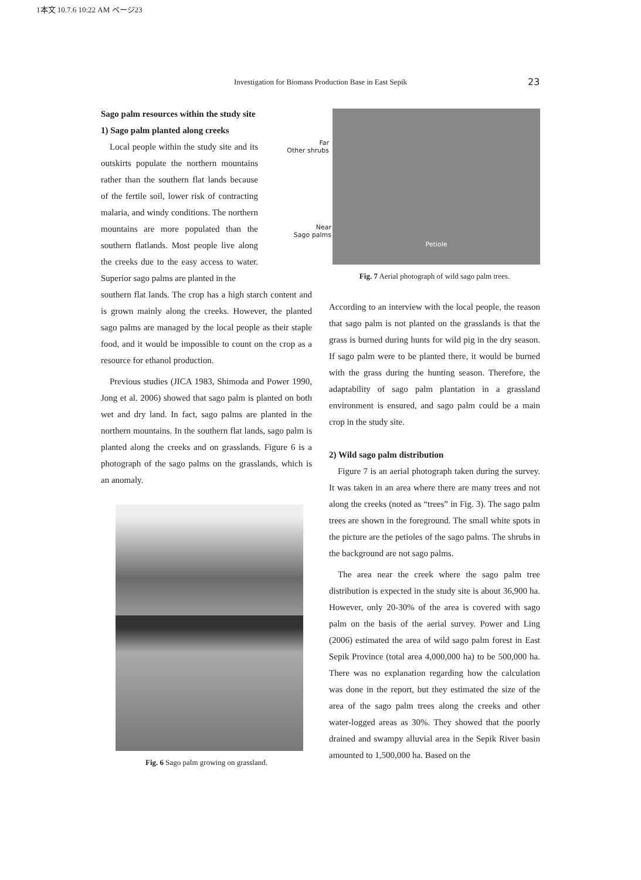1本文 10.7.6 10:22 AM ページ23
Investigation for Biomass Production Base in East Sepik 23
Sago palm resources within the study site
1) Sago palm planted along creeks
Local people within the study site and its outskirts populate the northern mountains rather than the southern flat lands because of the fertile soil, lower risk of contracting malaria, and windy conditions. The northern mountains are more populated than the southern flatlands. Most people live along the creeks due to the easy access to water. Superior sago palms are planted in the
southern flat lands. The crop has a high starch content and is grown mainly along the creeks. However, the planted sago palms are managed by the local people as their staple food, and it would be impossible to count on the crop as a resource for ethanol production.
Previous studies (JICA 1983, Shimoda and Power 1990, Jong et al. 2006) showed that sago palm is planted on both wet and dry land. In fact, sago palms are planted in the northern mountains. In the southern flat lands, sago palm is planted along the creeks and on grasslands. Figure 6 is a photograph of the sago palms on the grasslands, which is an anomaly.
Fig. 6 Sago palm growing on grassland.
Petiole
Far
Other shrubs
Near
Sago palms
Fig. 7 Aerial photograph of wild sago palm trees.
According to an interview with the local people, the reason that sago palm is not planted on the grasslands is that the grass is burned during hunts for wild pig in the dry season. If sago palm were to be planted there, it would be burned with the grass during the hunting season. Therefore, the adaptability of sago palm plantation in a grassland environment is ensured, and sago palm could be a main crop in the study site.
2) Wild sago palm distribution
Figure 7 is an aerial photograph taken during the survey. It was taken in an area where there are many trees and not along the creeks (noted as “trees” in Fig. 3). The sago palm trees are shown in the foreground. The small white spots in the picture are the petioles of the sago palms. The shrubs in the background are not sago palms.
The area near the creek where the sago palm tree distribution is expected in the study site is about 36,900 ha. However, only 20-30% of the area is covered with sago palm on the basis of the aerial survey. Power and Ling (2006) estimated the area of wild sago palm forest in East Sepik Province (total area 4,000,000 ha) to be 500,000 ha. There was no explanation regarding how the calculation was done in the report, but they estimated the size of the area of the sago palm trees along the creeks and other water-logged areas as 30%. They showed that the poorly drained and swampy alluvial area in the Sepik River basin amounted to 1,500,000 ha. Based on the